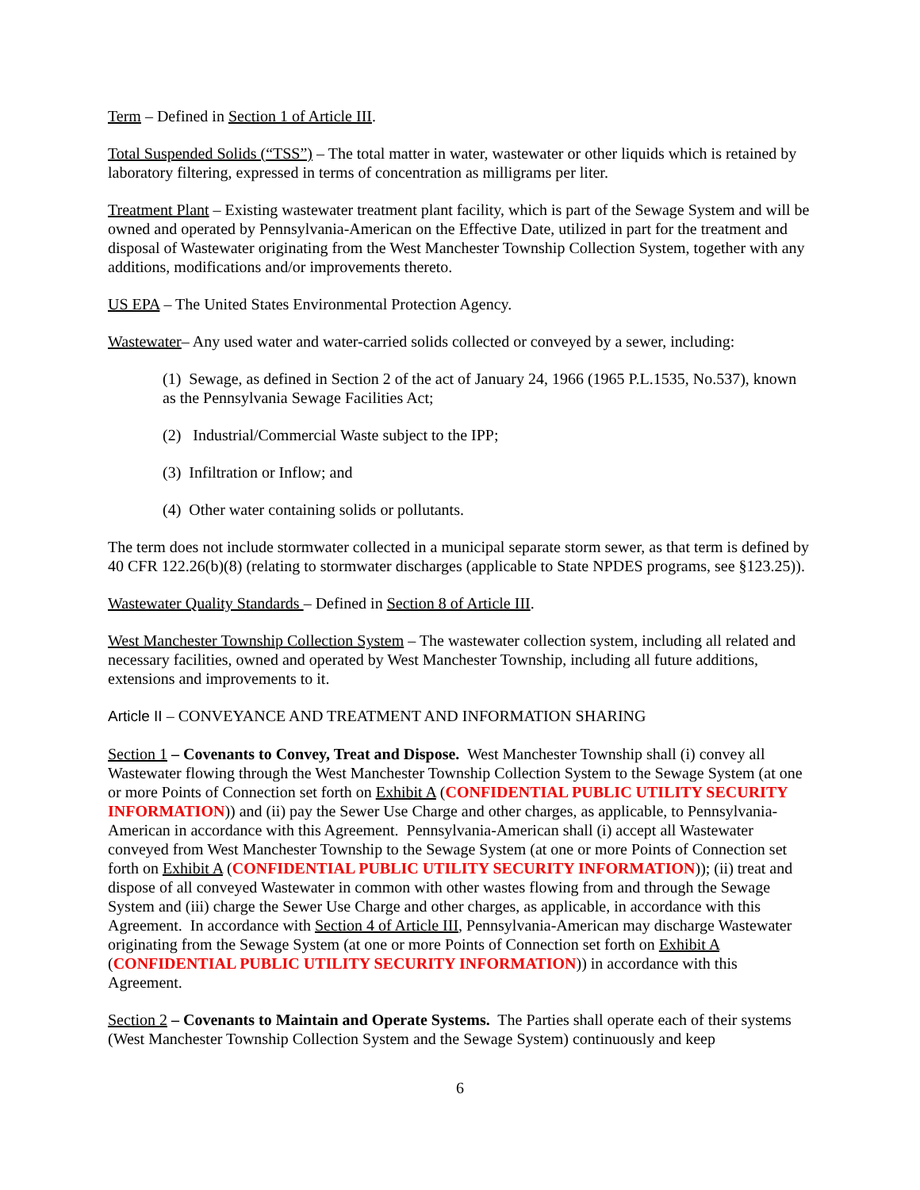Term – Defined in Section 1 of Article III.
Total Suspended Solids (“TSS”) – The total matter in water, wastewater or other liquids which is retained by laboratory filtering, expressed in terms of concentration as milligrams per liter.
Treatment Plant – Existing wastewater treatment plant facility, which is part of the Sewage System and will be owned and operated by Pennsylvania-American on the Effective Date, utilized in part for the treatment and disposal of Wastewater originating from the West Manchester Township Collection System, together with any additions, modifications and/or improvements thereto.
US EPA – The United States Environmental Protection Agency.
Wastewater– Any used water and water-carried solids collected or conveyed by a sewer, including:
(1) Sewage, as defined in Section 2 of the act of January 24, 1966 (1965 P.L.1535, No.537), known as the Pennsylvania Sewage Facilities Act;
(2) Industrial/Commercial Waste subject to the IPP;
(3) Infiltration or Inflow; and
(4) Other water containing solids or pollutants.
The term does not include stormwater collected in a municipal separate storm sewer, as that term is defined by 40 CFR 122.26(b)(8) (relating to stormwater discharges (applicable to State NPDES programs, see §123.25)).
Wastewater Quality Standards – Defined in Section 8 of Article III.
West Manchester Township Collection System – The wastewater collection system, including all related and necessary facilities, owned and operated by West Manchester Township, including all future additions, extensions and improvements to it.
Article II – CONVEYANCE AND TREATMENT AND INFORMATION SHARING
Section 1 – Covenants to Convey, Treat and Dispose. West Manchester Township shall (i) convey all Wastewater flowing through the West Manchester Township Collection System to the Sewage System (at one or more Points of Connection set forth on Exhibit A (CONFIDENTIAL PUBLIC UTILITY SECURITY INFORMATION)) and (ii) pay the Sewer Use Charge and other charges, as applicable, to Pennsylvania-American in accordance with this Agreement. Pennsylvania-American shall (i) accept all Wastewater conveyed from West Manchester Township to the Sewage System (at one or more Points of Connection set forth on Exhibit A (CONFIDENTIAL PUBLIC UTILITY SECURITY INFORMATION)); (ii) treat and dispose of all conveyed Wastewater in common with other wastes flowing from and through the Sewage System and (iii) charge the Sewer Use Charge and other charges, as applicable, in accordance with this Agreement. In accordance with Section 4 of Article III, Pennsylvania-American may discharge Wastewater originating from the Sewage System (at one or more Points of Connection set forth on Exhibit A (CONFIDENTIAL PUBLIC UTILITY SECURITY INFORMATION)) in accordance with this Agreement.
Section 2 – Covenants to Maintain and Operate Systems. The Parties shall operate each of their systems (West Manchester Township Collection System and the Sewage System) continuously and keep
6